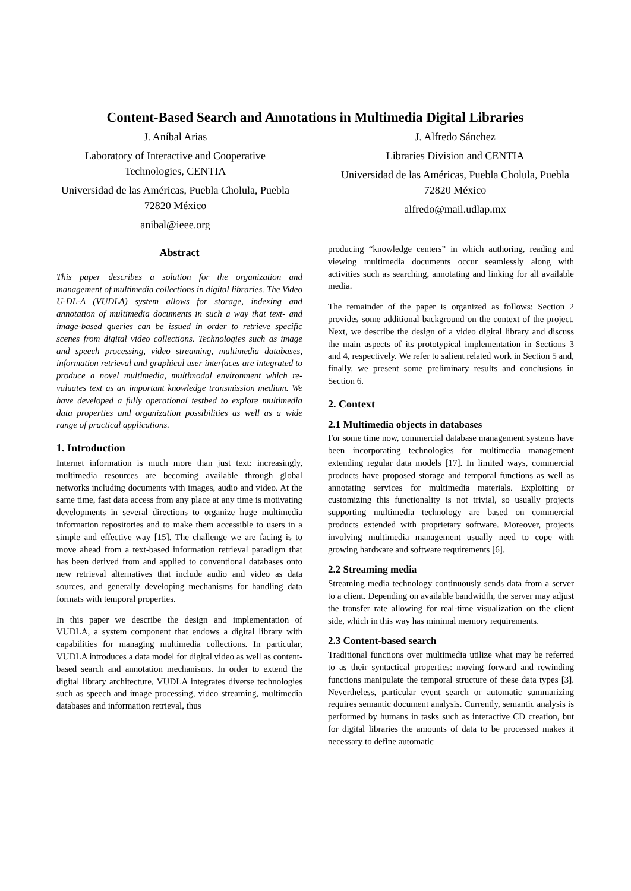Content-Based Search and Annotations in Multimedia Digital Libraries
J. Aníbal Arias
Laboratory of Interactive and Cooperative Technologies, CENTIA
Universidad de las Américas, Puebla Cholula, Puebla 72820 México
anibal@ieee.org
J. Alfredo Sánchez
Libraries Division and CENTIA
Universidad de las Américas, Puebla Cholula, Puebla 72820 México
alfredo@mail.udlap.mx
Abstract
This paper describes a solution for the organization and management of multimedia collections in digital libraries. The Video U-DL-A (VUDLA) system allows for storage, indexing and annotation of multimedia documents in such a way that text- and image-based queries can be issued in order to retrieve specific scenes from digital video collections. Technologies such as image and speech processing, video streaming, multimedia databases, information retrieval and graphical user interfaces are integrated to produce a novel multimedia, multimodal environment which re-valuates text as an important knowledge transmission medium. We have developed a fully operational testbed to explore multimedia data properties and organization possibilities as well as a wide range of practical applications.
1. Introduction
Internet information is much more than just text: increasingly, multimedia resources are becoming available through global networks including documents with images, audio and video. At the same time, fast data access from any place at any time is motivating developments in several directions to organize huge multimedia information repositories and to make them accessible to users in a simple and effective way [15]. The challenge we are facing is to move ahead from a text-based information retrieval paradigm that has been derived from and applied to conventional databases onto new retrieval alternatives that include audio and video as data sources, and generally developing mechanisms for handling data formats with temporal properties.
In this paper we describe the design and implementation of VUDLA, a system component that endows a digital library with capabilities for managing multimedia collections. In particular, VUDLA introduces a data model for digital video as well as content-based search and annotation mechanisms. In order to extend the digital library architecture, VUDLA integrates diverse technologies such as speech and image processing, video streaming, multimedia databases and information retrieval, thus
producing “knowledge centers” in which authoring, reading and viewing multimedia documents occur seamlessly along with activities such as searching, annotating and linking for all available media.
The remainder of the paper is organized as follows: Section 2 provides some additional background on the context of the project. Next, we describe the design of a video digital library and discuss the main aspects of its prototypical implementation in Sections 3 and 4, respectively. We refer to salient related work in Section 5 and, finally, we present some preliminary results and conclusions in Section 6.
2. Context
2.1 Multimedia objects in databases
For some time now, commercial database management systems have been incorporating technologies for multimedia management extending regular data models [17]. In limited ways, commercial products have proposed storage and temporal functions as well as annotating services for multimedia materials. Exploiting or customizing this functionality is not trivial, so usually projects supporting multimedia technology are based on commercial products extended with proprietary software. Moreover, projects involving multimedia management usually need to cope with growing hardware and software requirements [6].
2.2 Streaming media
Streaming media technology continuously sends data from a server to a client. Depending on available bandwidth, the server may adjust the transfer rate allowing for real-time visualization on the client side, which in this way has minimal memory requirements.
2.3 Content-based search
Traditional functions over multimedia utilize what may be referred to as their syntactical properties: moving forward and rewinding functions manipulate the temporal structure of these data types [3]. Nevertheless, particular event search or automatic summarizing requires semantic document analysis. Currently, semantic analysis is performed by humans in tasks such as interactive CD creation, but for digital libraries the amounts of data to be processed makes it necessary to define automatic